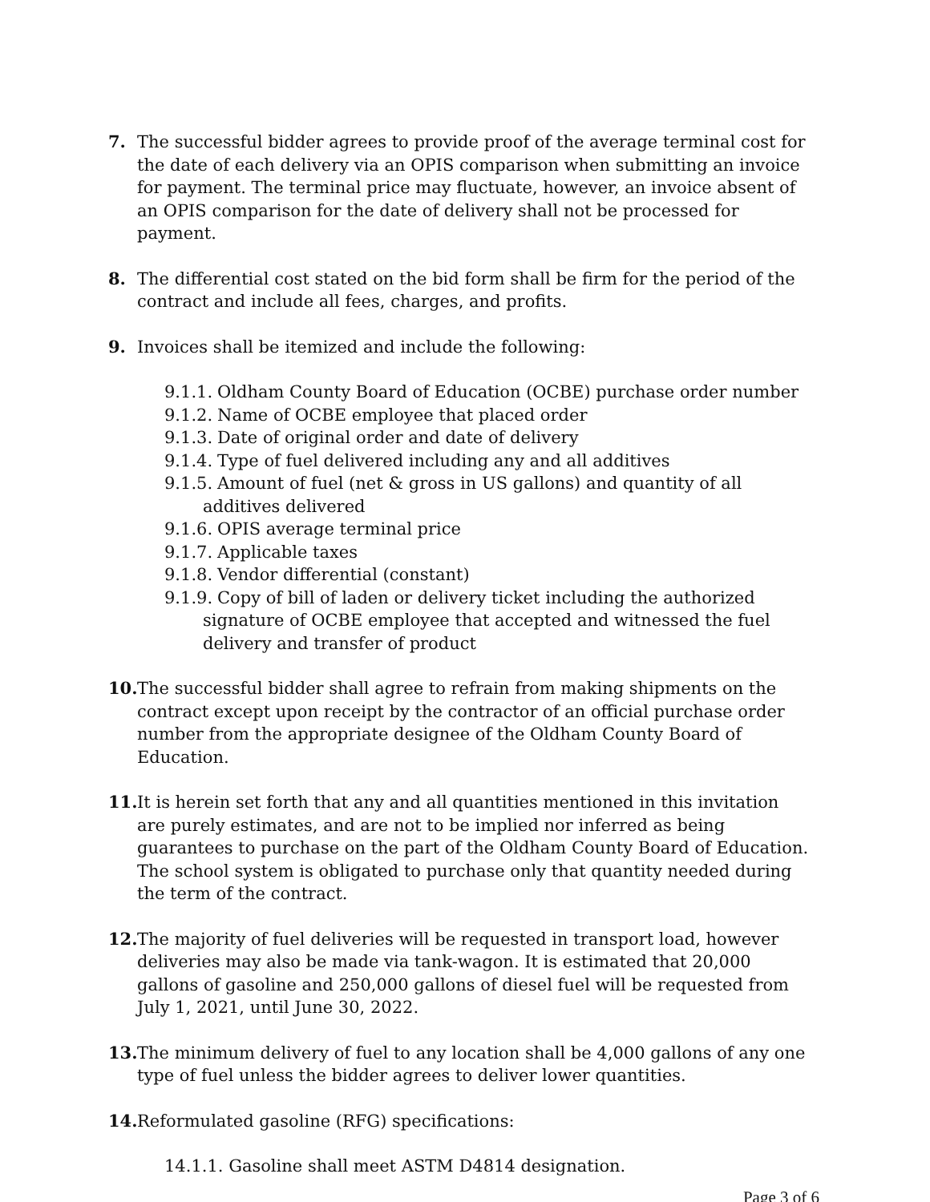7. The successful bidder agrees to provide proof of the average terminal cost for the date of each delivery via an OPIS comparison when submitting an invoice for payment. The terminal price may fluctuate, however, an invoice absent of an OPIS comparison for the date of delivery shall not be processed for payment.
8. The differential cost stated on the bid form shall be firm for the period of the contract and include all fees, charges, and profits.
9. Invoices shall be itemized and include the following:
9.1.1. Oldham County Board of Education (OCBE) purchase order number
9.1.2. Name of OCBE employee that placed order
9.1.3. Date of original order and date of delivery
9.1.4. Type of fuel delivered including any and all additives
9.1.5. Amount of fuel (net & gross in US gallons) and quantity of all additives delivered
9.1.6. OPIS average terminal price
9.1.7. Applicable taxes
9.1.8. Vendor differential (constant)
9.1.9. Copy of bill of laden or delivery ticket including the authorized signature of OCBE employee that accepted and witnessed the fuel delivery and transfer of product
10.
The successful bidder shall agree to refrain from making shipments on the contract except upon receipt by the contractor of an official purchase order number from the appropriate designee of the Oldham County Board of Education.
11.
It is herein set forth that any and all quantities mentioned in this invitation are purely estimates, and are not to be implied nor inferred as being guarantees to purchase on the part of the Oldham County Board of Education. The school system is obligated to purchase only that quantity needed during the term of the contract.
12.
The majority of fuel deliveries will be requested in transport load, however deliveries may also be made via tank-wagon. It is estimated that 20,000 gallons of gasoline and 250,000 gallons of diesel fuel will be requested from July 1, 2021, until June 30, 2022.
13.
The minimum delivery of fuel to any location shall be 4,000 gallons of any one type of fuel unless the bidder agrees to deliver lower quantities.
14.
Reformulated gasoline (RFG) specifications:
14.1.1. Gasoline shall meet ASTM D4814 designation.
Page 3 of 6